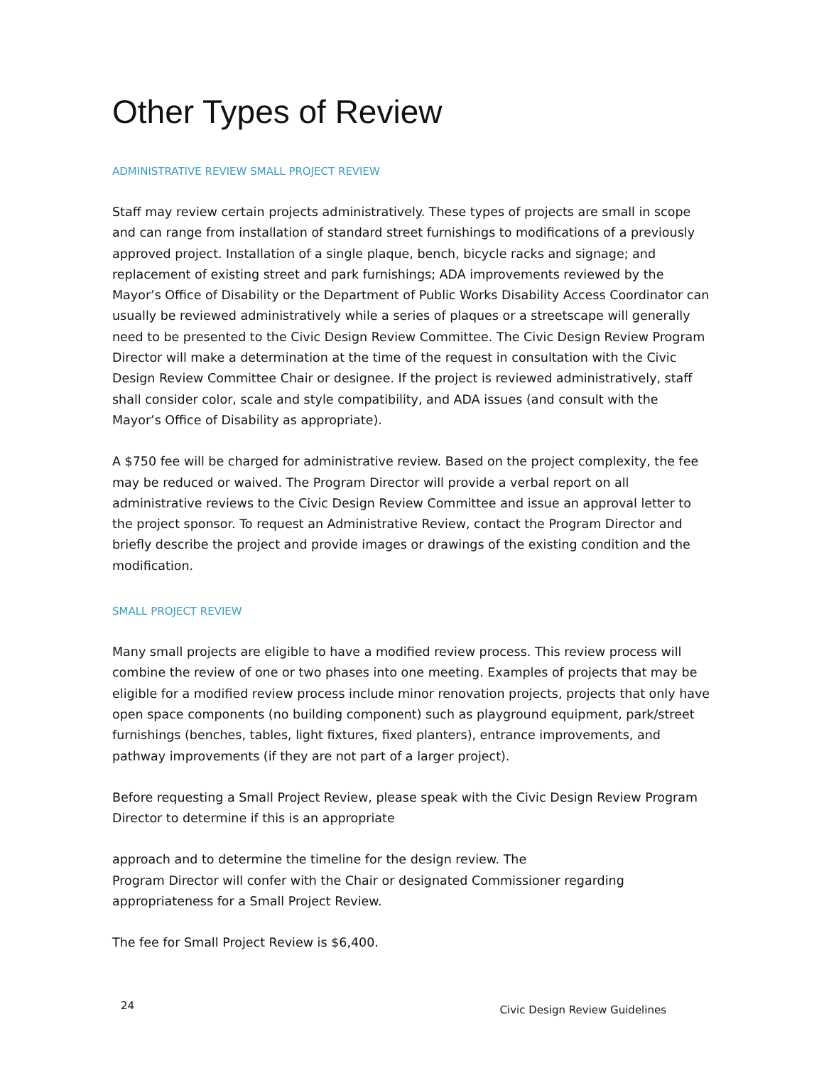Other Types of Review
ADMINISTRATIVE REVIEW SMALL PROJECT REVIEW
Staff may review certain projects administratively. These types of projects are small in scope and can range from installation of standard street furnishings to modifications of a previously approved project. Installation of a single plaque, bench, bicycle racks and signage; and replacement of existing street and park furnishings; ADA improvements reviewed by the Mayor’s Office of Disability or the Department of Public Works Disability Access Coordinator can usually be reviewed administratively while a series of plaques or a streetscape will generally need to be presented to the Civic Design Review Committee. The Civic Design Review Program Director will make a determination at the time of the request in consultation with the Civic Design Review Committee Chair or designee. If the project is reviewed administratively, staff shall consider color, scale and style compatibility, and ADA issues (and consult with the Mayor’s Office of Disability as appropriate).
A $750 fee will be charged for administrative review. Based on the project complexity, the fee may be reduced or waived. The Program Director will provide a verbal report on all administrative reviews to the Civic Design Review Committee and issue an approval letter to the project sponsor. To request an Administrative Review, contact the Program Director and briefly describe the project and provide images or drawings of the existing condition and the modification.
SMALL PROJECT REVIEW
Many small projects are eligible to have a modified review process. This review process will combine the review of one or two phases into one meeting. Examples of projects that may be eligible for a modified review process include minor renovation projects, projects that only have open space components (no building component) such as playground equipment, park/street furnishings (benches, tables, light fixtures, fixed planters), entrance improvements, and pathway improvements (if they are not part of a larger project).
Before requesting a Small Project Review, please speak with the Civic Design Review Program Director to determine if this is an appropriate
approach and to determine the timeline for the design review. The
Program Director will confer with the Chair or designated Commissioner regarding appropriateness for a Small Project Review.
The fee for Small Project Review is $6,400.
24 Civic Design Review Guidelines